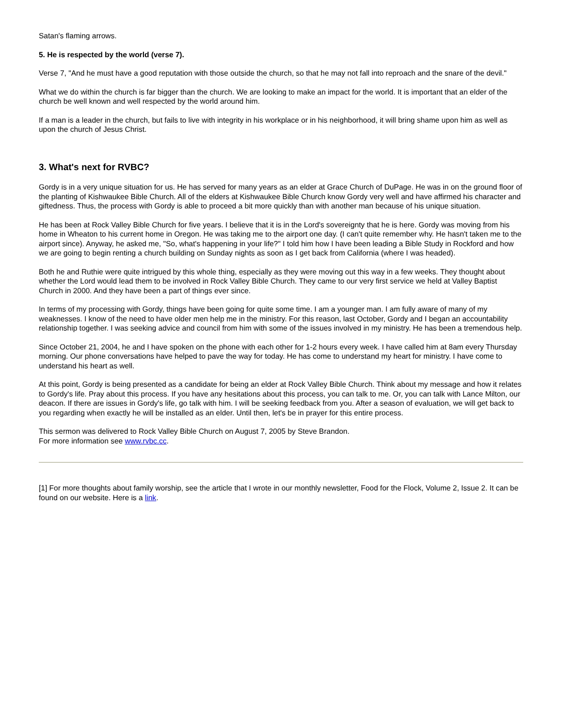Satan's flaming arrows.
5. He is respected by the world (verse 7).
Verse 7, "And he must have a good reputation with those outside the church, so that he may not fall into reproach and the snare of the devil."
What we do within the church is far bigger than the church. We are looking to make an impact for the world. It is important that an elder of the church be well known and well respected by the world around him.
If a man is a leader in the church, but fails to live with integrity in his workplace or in his neighborhood, it will bring shame upon him as well as upon the church of Jesus Christ.
3. What's next for RVBC?
Gordy is in a very unique situation for us. He has served for many years as an elder at Grace Church of DuPage. He was in on the ground floor of the planting of Kishwaukee Bible Church. All of the elders at Kishwaukee Bible Church know Gordy very well and have affirmed his character and giftedness. Thus, the process with Gordy is able to proceed a bit more quickly than with another man because of his unique situation.
He has been at Rock Valley Bible Church for five years. I believe that it is in the Lord's sovereignty that he is here. Gordy was moving from his home in Wheaton to his current home in Oregon. He was taking me to the airport one day. (I can't quite remember why. He hasn't taken me to the airport since). Anyway, he asked me, "So, what's happening in your life?" I told him how I have been leading a Bible Study in Rockford and how we are going to begin renting a church building on Sunday nights as soon as I get back from California (where I was headed).
Both he and Ruthie were quite intrigued by this whole thing, especially as they were moving out this way in a few weeks. They thought about whether the Lord would lead them to be involved in Rock Valley Bible Church. They came to our very first service we held at Valley Baptist Church in 2000. And they have been a part of things ever since.
In terms of my processing with Gordy, things have been going for quite some time. I am a younger man. I am fully aware of many of my weaknesses. I know of the need to have older men help me in the ministry. For this reason, last October, Gordy and I began an accountability relationship together. I was seeking advice and council from him with some of the issues involved in my ministry. He has been a tremendous help.
Since October 21, 2004, he and I have spoken on the phone with each other for 1-2 hours every week. I have called him at 8am every Thursday morning. Our phone conversations have helped to pave the way for today. He has come to understand my heart for ministry. I have come to understand his heart as well.
At this point, Gordy is being presented as a candidate for being an elder at Rock Valley Bible Church. Think about my message and how it relates to Gordy's life. Pray about this process. If you have any hesitations about this process, you can talk to me. Or, you can talk with Lance Milton, our deacon. If there are issues in Gordy's life, go talk with him. I will be seeking feedback from you. After a season of evaluation, we will get back to you regarding when exactly he will be installed as an elder. Until then, let's be in prayer for this entire process.
This sermon was delivered to Rock Valley Bible Church on August 7, 2005 by Steve Brandon.
For more information see www.rvbc.cc.
[1] For more thoughts about family worship, see the article that I wrote in our monthly newsletter, Food for the Flock, Volume 2, Issue 2. It can be found on our website. Here is a link.